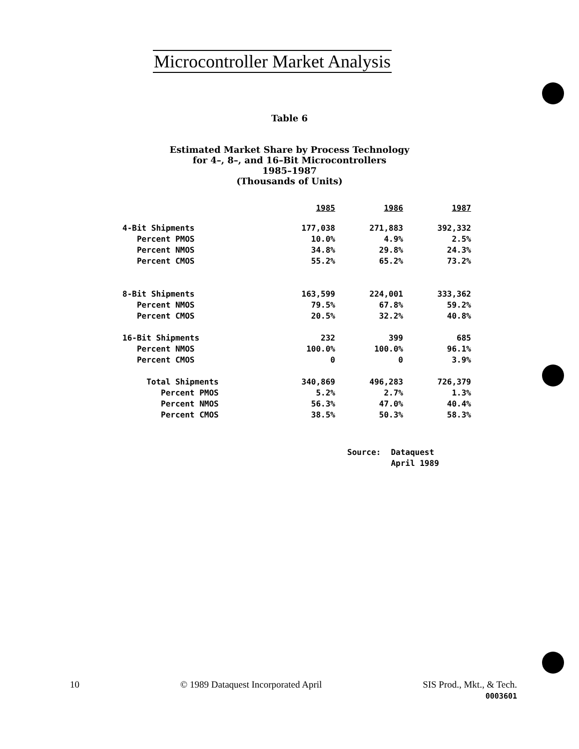Microcontroller Market Analysis
Table 6
Estimated Market Share by Process Technology
for 4–, 8–, and 16–Bit Microcontrollers
1985–1987
(Thousands of Units)
| | 1985 | 1986 | 1987 |
| 4-Bit Shipments | 177,038 | 271,883 | 392,332 |
| Percent PMOS | 10.0% | 4.9% | 2.5% |
| Percent NMOS | 34.8% | 29.8% | 24.3% |
| Percent CMOS | 55.2% | 65.2% | 73.2% |
| 8-Bit Shipments | 163,599 | 224,001 | 333,362 |
| Percent NMOS | 79.5% | 67.8% | 59.2% |
| Percent CMOS | 20.5% | 32.2% | 40.8% |
| 16-Bit Shipments | 232 | 399 | 685 |
| Percent NMOS | 100.0% | 100.0% | 96.1% |
| Percent CMOS | 0 | 0 | 3.9% |
| Total Shipments | 340,869 | 496,283 | 726,379 |
| Percent PMOS | 5.2% | 2.7% | 1.3% |
| Percent NMOS | 56.3% | 47.0% | 40.4% |
| Percent CMOS | 38.5% | 50.3% | 58.3% |
Source: Dataquest
April 1989
10 © 1989 Dataquest Incorporated April SIS Prod., Mkt., & Tech.
0003601